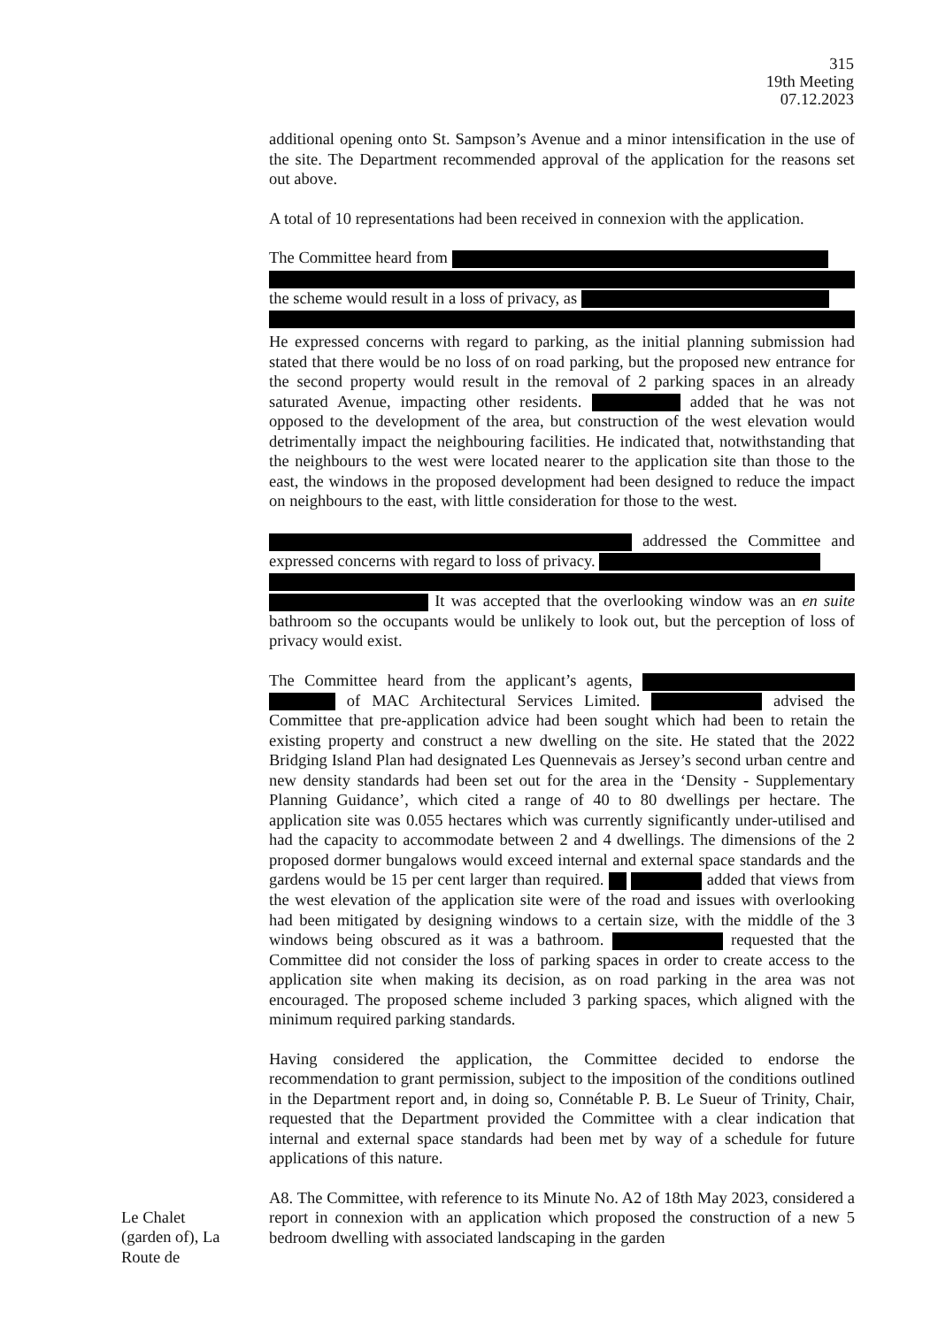315
19th Meeting
07.12.2023
additional opening onto St. Sampson’s Avenue and a minor intensification in the use of the site. The Department recommended approval of the application for the reasons set out above.
A total of 10 representations had been received in connexion with the application.
The Committee heard from
the scheme would result in a loss of privacy, as
He expressed concerns with regard to parking, as the initial planning submission had stated that there would be no loss of on road parking, but the proposed new entrance for the second property would result in the removal of 2 parking spaces in an already saturated Avenue, impacting other residents. added that he was not opposed to the development of the area, but construction of the west elevation would detrimentally impact the neighbouring facilities. He indicated that, notwithstanding that the neighbours to the west were located nearer to the application site than those to the east, the windows in the proposed development had been designed to reduce the impact on neighbours to the east, with little consideration for those to the west.
addressed the Committee and expressed concerns with regard to loss of privacy.
It was accepted that the overlooking window was an en suite bathroom so the occupants would be unlikely to look out, but the perception of loss of privacy would exist.
The Committee heard from the applicant’s agents, of MAC Architectural Services Limited. advised the Committee that pre-application advice had been sought which had been to retain the existing property and construct a new dwelling on the site. He stated that the 2022 Bridging Island Plan had designated Les Quennevais as Jersey’s second urban centre and new density standards had been set out for the area in the ‘Density - Supplementary Planning Guidance’, which cited a range of 40 to 80 dwellings per hectare. The application site was 0.055 hectares which was currently significantly under-utilised and had the capacity to accommodate between 2 and 4 dwellings. The dimensions of the 2 proposed dormer bungalows would exceed internal and external space standards and the gardens would be 15 per cent larger than required. added that views from the west elevation of the application site were of the road and issues with overlooking had been mitigated by designing windows to a certain size, with the middle of the 3 windows being obscured as it was a bathroom. requested that the Committee did not consider the loss of parking spaces in order to create access to the application site when making its decision, as on road parking in the area was not encouraged. The proposed scheme included 3 parking spaces, which aligned with the minimum required parking standards.
Having considered the application, the Committee decided to endorse the recommendation to grant permission, subject to the imposition of the conditions outlined in the Department report and, in doing so, Connétable P. B. Le Sueur of Trinity, Chair, requested that the Department provided the Committee with a clear indication that internal and external space standards had been met by way of a schedule for future applications of this nature.
Le Chalet (garden of), La Route de
A8. The Committee, with reference to its Minute No. A2 of 18th May 2023, considered a report in connexion with an application which proposed the construction of a new 5 bedroom dwelling with associated landscaping in the garden